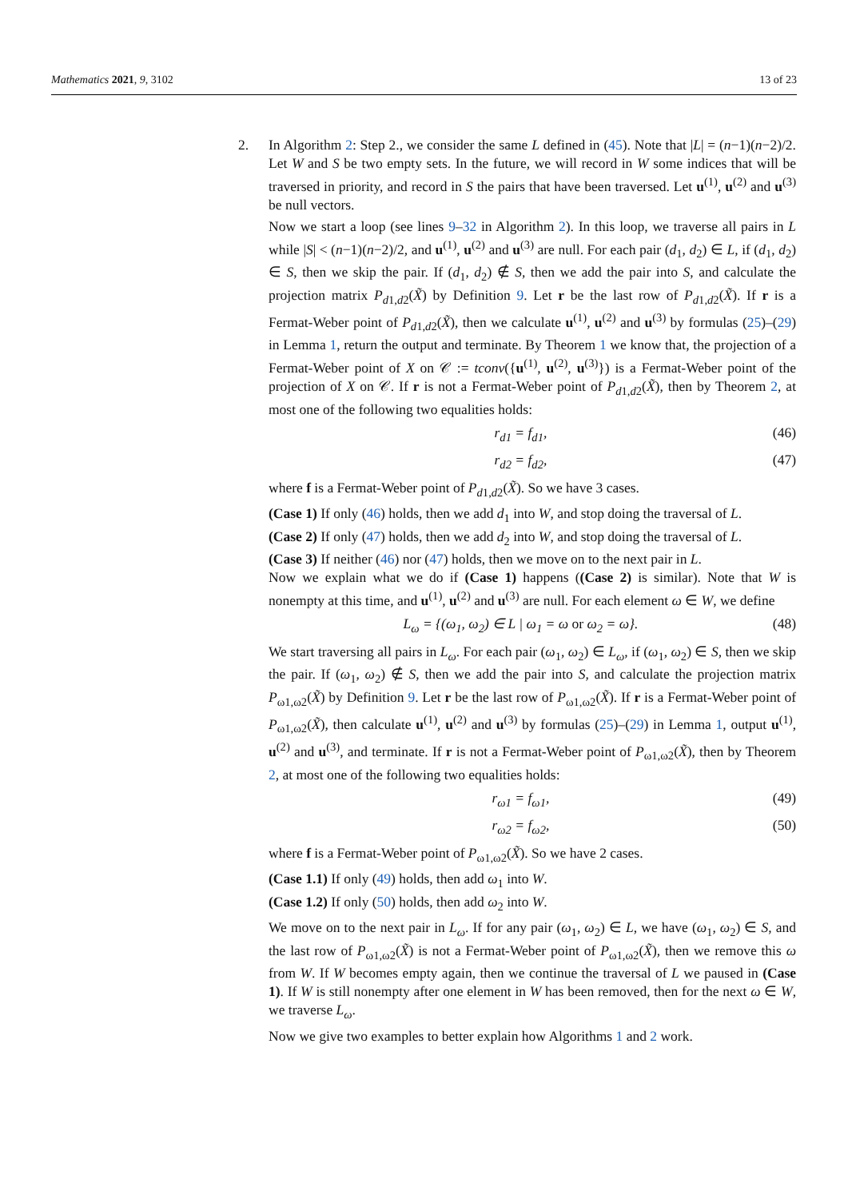Mathematics 2021, 9, 3102 13 of 23
2.
In Algorithm 2: Step 2., we consider the same L defined in (45). Note that |L| = (n−1)(n−2)/2. Let W and S be two empty sets. In the future, we will record in W some indices that will be traversed in priority, and record in S the pairs that have been traversed. Let u<sup>(1)</sup>, u<sup>(2)</sup> and u<sup>(3)</sup> be null vectors.
Now we start a loop (see lines 9–32 in Algorithm 2). In this loop, we traverse all pairs in L while |S| < (n−1)(n−2)/2, and u<sup>(1)</sup>, u<sup>(2)</sup> and u<sup>(3)</sup> are null. For each pair (d<sub>1</sub>, d<sub>2</sub>) ∈ L, if (d<sub>1</sub>, d<sub>2</sub>) ∈ S, then we skip the pair. If (d<sub>1</sub>, d<sub>2</sub>) ∉ S, then we add the pair into S, and calculate the projection matrix P<sub>d1,d2</sub>(X̃) by Definition 9. Let r be the last row of P<sub>d1,d2</sub>(X̃). If r is a Fermat-Weber point of P<sub>d1,d2</sub>(X̃), then we calculate u<sup>(1)</sup>, u<sup>(2)</sup> and u<sup>(3)</sup> by formulas (25)–(29) in Lemma 1, return the output and terminate. By Theorem 1 we know that, the projection of a Fermat-Weber point of X on 𝒞 := tconv({u<sup>(1)</sup>, u<sup>(2)</sup>, u<sup>(3)</sup>}) is a Fermat-Weber point of the projection of X on 𝒞. If r is not a Fermat-Weber point of P<sub>d1,d2</sub>(X̃), then by Theorem 2, at most one of the following two equalities holds:
r<sub>d1</sub> = f<sub>d1</sub>, (46)
r<sub>d2</sub> = f<sub>d2</sub>, (47)
where f is a Fermat-Weber point of P<sub>d1,d2</sub>(X̃). So we have 3 cases.
(Case 1) If only (46) holds, then we add d<sub>1</sub> into W, and stop doing the traversal of L.
(Case 2) If only (47) holds, then we add d<sub>2</sub> into W, and stop doing the traversal of L.
(Case 3) If neither (46) nor (47) holds, then we move on to the next pair in L.
Now we explain what we do if (Case 1) happens ((Case 2) is similar). Note that W is nonempty at this time, and u<sup>(1)</sup>, u<sup>(2)</sup> and u<sup>(3)</sup> are null. For each element ω ∈ W, we define
L<sub>ω</sub> = {(ω<sub>1</sub>, ω<sub>2</sub>) ∈ L | ω<sub>1</sub> = ω or ω<sub>2</sub> = ω}. (48)
We start traversing all pairs in L<sub>ω</sub>. For each pair (ω<sub>1</sub>, ω<sub>2</sub>) ∈ L<sub>ω</sub>, if (ω<sub>1</sub>, ω<sub>2</sub>) ∈ S, then we skip the pair. If (ω<sub>1</sub>, ω<sub>2</sub>) ∉ S, then we add the pair into S, and calculate the projection matrix P<sub>ω1,ω2</sub>(X̃) by Definition 9. Let r be the last row of P<sub>ω1,ω2</sub>(X̃). If r is a Fermat-Weber point of P<sub>ω1,ω2</sub>(X̃), then calculate u<sup>(1)</sup>, u<sup>(2)</sup> and u<sup>(3)</sup> by formulas (25)–(29) in Lemma 1, output u<sup>(1)</sup>, u<sup>(2)</sup> and u<sup>(3)</sup>, and terminate. If r is not a Fermat-Weber point of P<sub>ω1,ω2</sub>(X̃), then by Theorem 2, at most one of the following two equalities holds:
r<sub>ω1</sub> = f<sub>ω1</sub>, (49)
r<sub>ω2</sub> = f<sub>ω2</sub>, (50)
where f is a Fermat-Weber point of P<sub>ω1,ω2</sub>(X̃). So we have 2 cases.
(Case 1.1) If only (49) holds, then add ω<sub>1</sub> into W.
(Case 1.2) If only (50) holds, then add ω<sub>2</sub> into W.
We move on to the next pair in L<sub>ω</sub>. If for any pair (ω<sub>1</sub>, ω<sub>2</sub>) ∈ L, we have (ω<sub>1</sub>, ω<sub>2</sub>) ∈ S, and the last row of P<sub>ω1,ω2</sub>(X̃) is not a Fermat-Weber point of P<sub>ω1,ω2</sub>(X̃), then we remove this ω from W. If W becomes empty again, then we continue the traversal of L we paused in (Case 1). If W is still nonempty after one element in W has been removed, then for the next ω ∈ W, we traverse L<sub>ω</sub>.
Now we give two examples to better explain how Algorithms 1 and 2 work.